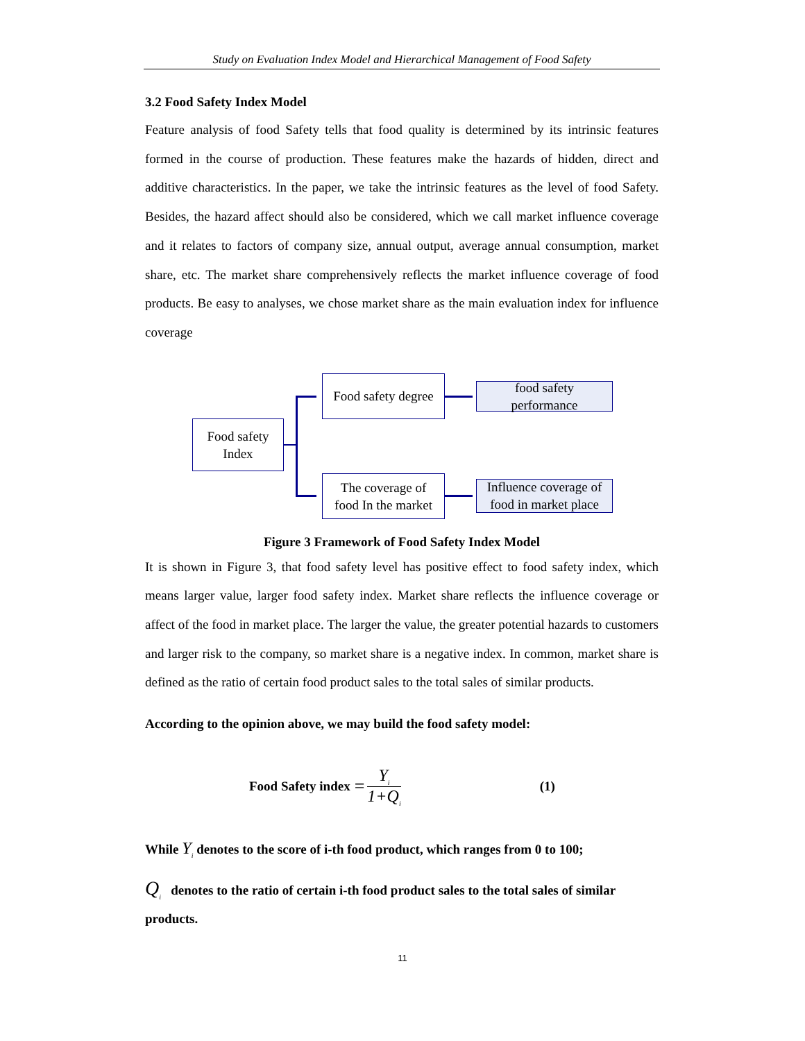Study on Evaluation Index Model and Hierarchical Management of Food Safety
3.2 Food Safety Index Model
Feature analysis of food Safety tells that food quality is determined by its intrinsic features formed in the course of production. These features make the hazards of hidden, direct and additive characteristics. In the paper, we take the intrinsic features as the level of food Safety. Besides, the hazard affect should also be considered, which we call market influence coverage and it relates to factors of company size, annual output, average annual consumption, market share, etc. The market share comprehensively reflects the market influence coverage of food products. Be easy to analyses, we chose market share as the main evaluation index for influence coverage
Food safety
Index
Food safety degree
The coverage of
food In the market
food safety
performance
Influence coverage of
food in market place
Figure 3 Framework of Food Safety Index Model
It is shown in Figure 3, that food safety level has positive effect to food safety index, which means larger value, larger food safety index. Market share reflects the influence coverage or affect of the food in market place. The larger the value, the greater potential hazards to customers and larger risk to the company, so market share is a negative index. In common, market share is defined as the ratio of certain food product sales to the total sales of similar products.
According to the opinion above, we may build the food safety model:
Food Safety index = Y<sub>i</sub> 1+Q<sub>i</sub> (1)
While Y<sub>i</sub> denotes to the score of i-th food product, which ranges from 0 to 100;
Q<sub>i</sub> denotes to the ratio of certain i-th food product sales to the total sales of similar products.
11